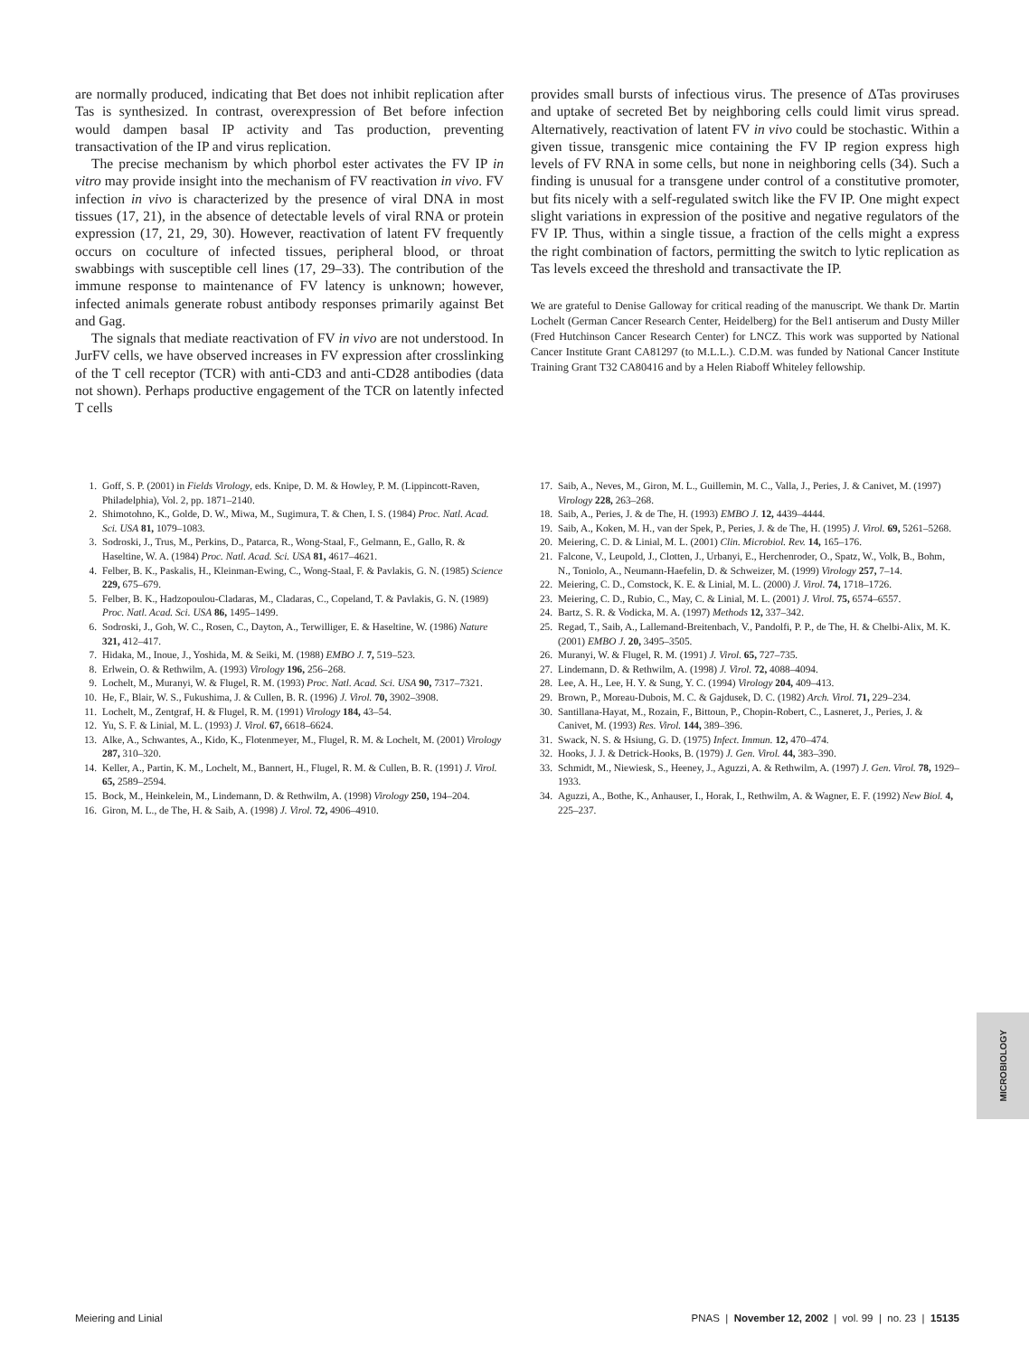are normally produced, indicating that Bet does not inhibit replication after Tas is synthesized. In contrast, overexpression of Bet before infection would dampen basal IP activity and Tas production, preventing transactivation of the IP and virus replication.
The precise mechanism by which phorbol ester activates the FV IP in vitro may provide insight into the mechanism of FV reactivation in vivo. FV infection in vivo is characterized by the presence of viral DNA in most tissues (17, 21), in the absence of detectable levels of viral RNA or protein expression (17, 21, 29, 30). However, reactivation of latent FV frequently occurs on coculture of infected tissues, peripheral blood, or throat swabbings with susceptible cell lines (17, 29–33). The contribution of the immune response to maintenance of FV latency is unknown; however, infected animals generate robust antibody responses primarily against Bet and Gag.
The signals that mediate reactivation of FV in vivo are not understood. In JurFV cells, we have observed increases in FV expression after crosslinking of the T cell receptor (TCR) with anti-CD3 and anti-CD28 antibodies (data not shown). Perhaps productive engagement of the TCR on latently infected T cells
provides small bursts of infectious virus. The presence of ΔTas proviruses and uptake of secreted Bet by neighboring cells could limit virus spread. Alternatively, reactivation of latent FV in vivo could be stochastic. Within a given tissue, transgenic mice containing the FV IP region express high levels of FV RNA in some cells, but none in neighboring cells (34). Such a finding is unusual for a transgene under control of a constitutive promoter, but fits nicely with a self-regulated switch like the FV IP. One might expect slight variations in expression of the positive and negative regulators of the FV IP. Thus, within a single tissue, a fraction of the cells might a express the right combination of factors, permitting the switch to lytic replication as Tas levels exceed the threshold and transactivate the IP.
We are grateful to Denise Galloway for critical reading of the manuscript. We thank Dr. Martin Lochelt (German Cancer Research Center, Heidelberg) for the Bel1 antiserum and Dusty Miller (Fred Hutchinson Cancer Research Center) for LNCZ. This work was supported by National Cancer Institute Grant CA81297 (to M.L.L.). C.D.M. was funded by National Cancer Institute Training Grant T32 CA80416 and by a Helen Riaboff Whiteley fellowship.
1. Goff, S. P. (2001) in Fields Virology, eds. Knipe, D. M. & Howley, P. M. (Lippincott-Raven, Philadelphia), Vol. 2, pp. 1871–2140.
2. Shimotohno, K., Golde, D. W., Miwa, M., Sugimura, T. & Chen, I. S. (1984) Proc. Natl. Acad. Sci. USA 81, 1079–1083.
3. Sodroski, J., Trus, M., Perkins, D., Patarca, R., Wong-Staal, F., Gelmann, E., Gallo, R. & Haseltine, W. A. (1984) Proc. Natl. Acad. Sci. USA 81, 4617–4621.
4. Felber, B. K., Paskalis, H., Kleinman-Ewing, C., Wong-Staal, F. & Pavlakis, G. N. (1985) Science 229, 675–679.
5. Felber, B. K., Hadzopoulou-Cladaras, M., Cladaras, C., Copeland, T. & Pavlakis, G. N. (1989) Proc. Natl. Acad. Sci. USA 86, 1495–1499.
6. Sodroski, J., Goh, W. C., Rosen, C., Dayton, A., Terwilliger, E. & Haseltine, W. (1986) Nature 321, 412–417.
7. Hidaka, M., Inoue, J., Yoshida, M. & Seiki, M. (1988) EMBO J. 7, 519–523.
8. Erlwein, O. & Rethwilm, A. (1993) Virology 196, 256–268.
9. Lochelt, M., Muranyi, W. & Flugel, R. M. (1993) Proc. Natl. Acad. Sci. USA 90, 7317–7321.
10. He, F., Blair, W. S., Fukushima, J. & Cullen, B. R. (1996) J. Virol. 70, 3902–3908.
11. Lochelt, M., Zentgraf, H. & Flugel, R. M. (1991) Virology 184, 43–54.
12. Yu, S. F. & Linial, M. L. (1993) J. Virol. 67, 6618–6624.
13. Alke, A., Schwantes, A., Kido, K., Flotenmeyer, M., Flugel, R. M. & Lochelt, M. (2001) Virology 287, 310–320.
14. Keller, A., Partin, K. M., Lochelt, M., Bannert, H., Flugel, R. M. & Cullen, B. R. (1991) J. Virol. 65, 2589–2594.
15. Bock, M., Heinkelein, M., Lindemann, D. & Rethwilm, A. (1998) Virology 250, 194–204.
16. Giron, M. L., de The, H. & Saib, A. (1998) J. Virol. 72, 4906–4910.
17. Saib, A., Neves, M., Giron, M. L., Guillemin, M. C., Valla, J., Peries, J. & Canivet, M. (1997) Virology 228, 263–268.
18. Saib, A., Peries, J. & de The, H. (1993) EMBO J. 12, 4439–4444.
19. Saib, A., Koken, M. H., van der Spek, P., Peries, J. & de The, H. (1995) J. Virol. 69, 5261–5268.
20. Meiering, C. D. & Linial, M. L. (2001) Clin. Microbiol. Rev. 14, 165–176.
21. Falcone, V., Leupold, J., Clotten, J., Urbanyi, E., Herchenroder, O., Spatz, W., Volk, B., Bohm, N., Toniolo, A., Neumann-Haefelin, D. & Schweizer, M. (1999) Virology 257, 7–14.
22. Meiering, C. D., Comstock, K. E. & Linial, M. L. (2000) J. Virol. 74, 1718–1726.
23. Meiering, C. D., Rubio, C., May, C. & Linial, M. L. (2001) J. Virol. 75, 6574–6557.
24. Bartz, S. R. & Vodicka, M. A. (1997) Methods 12, 337–342.
25. Regad, T., Saib, A., Lallemand-Breitenbach, V., Pandolfi, P. P., de The, H. & Chelbi-Alix, M. K. (2001) EMBO J. 20, 3495–3505.
26. Muranyi, W. & Flugel, R. M. (1991) J. Virol. 65, 727–735.
27. Lindemann, D. & Rethwilm, A. (1998) J. Virol. 72, 4088–4094.
28. Lee, A. H., Lee, H. Y. & Sung, Y. C. (1994) Virology 204, 409–413.
29. Brown, P., Moreau-Dubois, M. C. & Gajdusek, D. C. (1982) Arch. Virol. 71, 229–234.
30. Santillana-Hayat, M., Rozain, F., Bittoun, P., Chopin-Robert, C., Lasneret, J., Peries, J. & Canivet, M. (1993) Res. Virol. 144, 389–396.
31. Swack, N. S. & Hsiung, G. D. (1975) Infect. Immun. 12, 470–474.
32. Hooks, J. J. & Detrick-Hooks, B. (1979) J. Gen. Virol. 44, 383–390.
33. Schmidt, M., Niewiesk, S., Heeney, J., Aguzzi, A. & Rethwilm, A. (1997) J. Gen. Virol. 78, 1929–1933.
34. Aguzzi, A., Bothe, K., Anhauser, I., Horak, I., Rethwilm, A. & Wagner, E. F. (1992) New Biol. 4, 225–237.
MICROBIOLOGY
Meiering and Linial PNAS | November 12, 2002 | vol. 99 | no. 23 | 15135